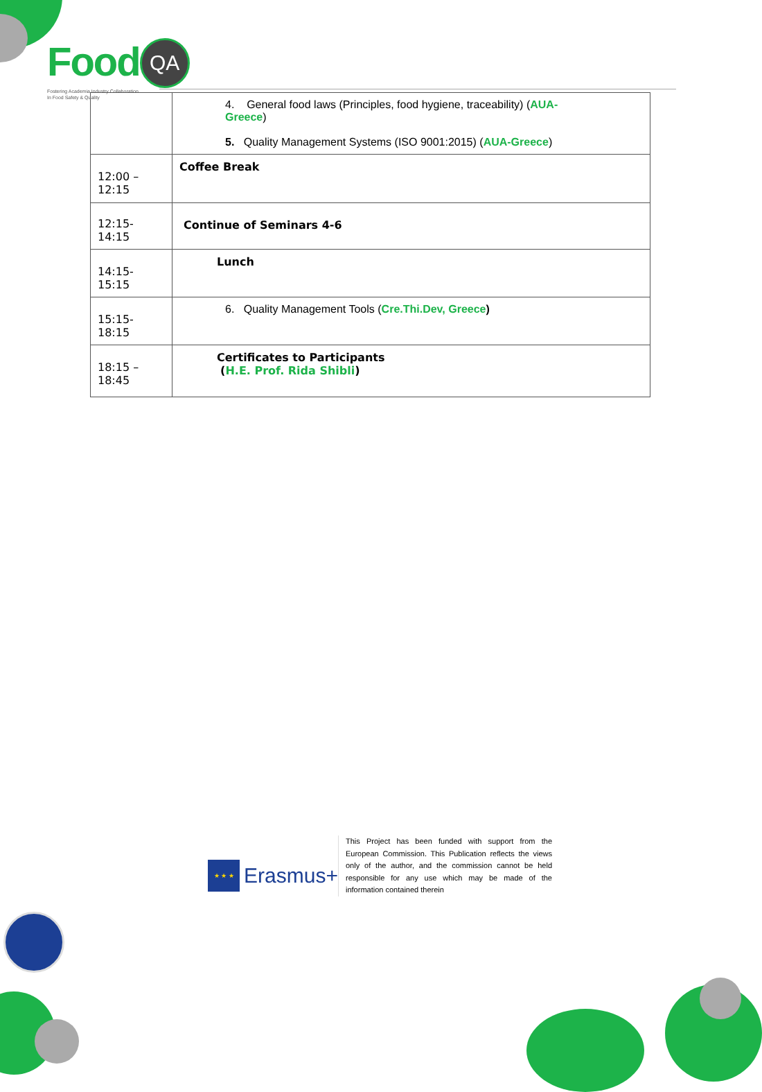Food QA
Fostering Academia Industry Collaboration
In Food Safety & Quality
| | 4. General food laws (Principles, food hygiene, traceability) ( AUA- Greece ) 5. Quality Management Systems (ISO 9001:2015) ( AUA-Greece ) |
| 12:00 – 12:15 | Coffee Break |
| 12:15- 14:15 | Continue of Seminars 4-6 |
| 14:15- 15:15 | Lunch |
| 15:15- 18:15 | 6. Quality Management Tools ( Cre.Thi.Dev, Greece ) |
| 18:15 – 18:45 | Certificates to Participants ( H.E. Prof. Rida Shibli ) |
★ ★ ★
Erasmus+
This Project has been funded with support from the European Commission. This Publication reflects the views only of the author, and the commission cannot be held responsible for any use which may be made of the information contained therein